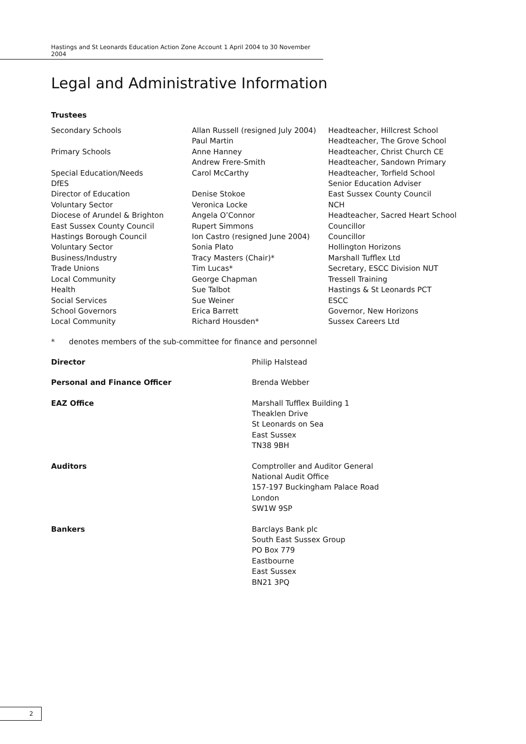Hastings and St Leonards Education Action Zone Account 1 April 2004 to 30 November 2004
Legal and Administrative Information
Trustees
| Secondary Schools | Allan Russell (resigned July 2004) | Headteacher, Hillcrest School |
| | Paul Martin | Headteacher, The Grove School |
| Primary Schools | Anne Hanney | Headteacher, Christ Church CE |
| | Andrew Frere-Smith | Headteacher, Sandown Primary |
| Special Education/Needs | Carol McCarthy | Headteacher, Torfield School |
| DfES | | Senior Education Adviser |
| Director of Education | Denise Stokoe | East Sussex County Council |
| Voluntary Sector | Veronica Locke | NCH |
| Diocese of Arundel & Brighton | Angela O’Connor | Headteacher, Sacred Heart School |
| East Sussex County Council | Rupert Simmons | Councillor |
| Hastings Borough Council | Ion Castro (resigned June 2004) | Councillor |
| Voluntary Sector | Sonia Plato | Hollington Horizons |
| Business/Industry | Tracy Masters (Chair)* | Marshall Tufflex Ltd |
| Trade Unions | Tim Lucas* | Secretary, ESCC Division NUT |
| Local Community | George Chapman | Tressell Training |
| Health | Sue Talbot | Hastings & St Leonards PCT |
| Social Services | Sue Weiner | ESCC |
| School Governors | Erica Barrett | Governor, New Horizons |
| Local Community | Richard Housden* | Sussex Careers Ltd |
* denotes members of the sub-committee for finance and personnel
| Director | Philip Halstead |
| Personal and Finance Officer | Brenda Webber |
| EAZ Office | Marshall Tufflex Building 1 Theaklen Drive St Leonards on Sea East Sussex TN38 9BH |
| Auditors | Comptroller and Auditor General National Audit Office 157-197 Buckingham Palace Road London SW1W 9SP |
| Bankers | Barclays Bank plc South East Sussex Group PO Box 779 Eastbourne East Sussex BN21 3PQ |
2